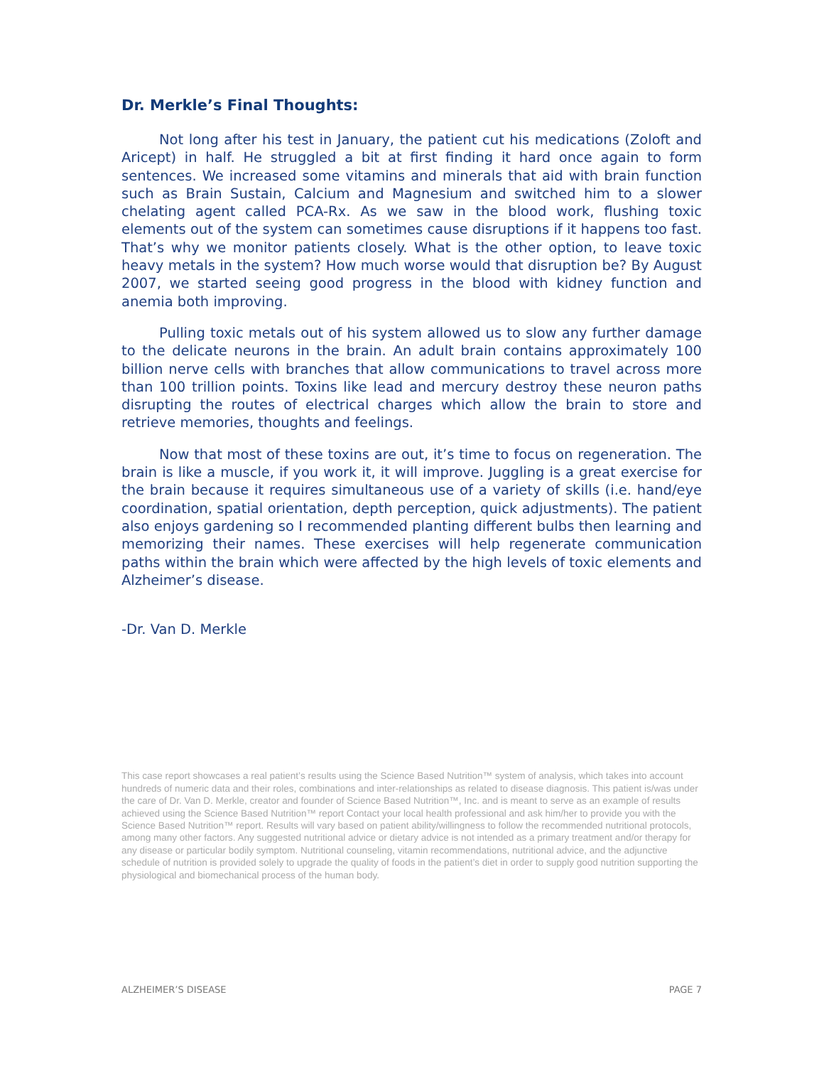Dr. Merkle’s Final Thoughts:
Not long after his test in January, the patient cut his medications (Zoloft and Aricept) in half. He struggled a bit at first finding it hard once again to form sentences. We increased some vitamins and minerals that aid with brain function such as Brain Sustain, Calcium and Magnesium and switched him to a slower chelating agent called PCA-Rx. As we saw in the blood work, flushing toxic elements out of the system can sometimes cause disruptions if it happens too fast. That’s why we monitor patients closely. What is the other option, to leave toxic heavy metals in the system? How much worse would that disruption be? By August 2007, we started seeing good progress in the blood with kidney function and anemia both improving.
Pulling toxic metals out of his system allowed us to slow any further damage to the delicate neurons in the brain. An adult brain contains approximately 100 billion nerve cells with branches that allow communications to travel across more than 100 trillion points. Toxins like lead and mercury destroy these neuron paths disrupting the routes of electrical charges which allow the brain to store and retrieve memories, thoughts and feelings.
Now that most of these toxins are out, it’s time to focus on regeneration. The brain is like a muscle, if you work it, it will improve. Juggling is a great exercise for the brain because it requires simultaneous use of a variety of skills (i.e. hand/eye coordination, spatial orientation, depth perception, quick adjustments). The patient also enjoys gardening so I recommended planting different bulbs then learning and memorizing their names. These exercises will help regenerate communication paths within the brain which were affected by the high levels of toxic elements and Alzheimer’s disease.
-Dr. Van D. Merkle
This case report showcases a real patient’s results using the Science Based Nutrition™ system of analysis, which takes into account hundreds of numeric data and their roles, combinations and inter-relationships as related to disease diagnosis. This patient is/was under the care of Dr. Van D. Merkle, creator and founder of Science Based Nutrition™, Inc. and is meant to serve as an example of results achieved using the Science Based Nutrition™ report Contact your local health professional and ask him/her to provide you with the Science Based Nutrition™ report. Results will vary based on patient ability/willingness to follow the recommended nutritional protocols, among many other factors. Any suggested nutritional advice or dietary advice is not intended as a primary treatment and/or therapy for any disease or particular bodily symptom. Nutritional counseling, vitamin recommendations, nutritional advice, and the adjunctive schedule of nutrition is provided solely to upgrade the quality of foods in the patient’s diet in order to supply good nutrition supporting the physiological and biomechanical process of the human body.
ALZHEIMER’S DISEASE PAGE 7